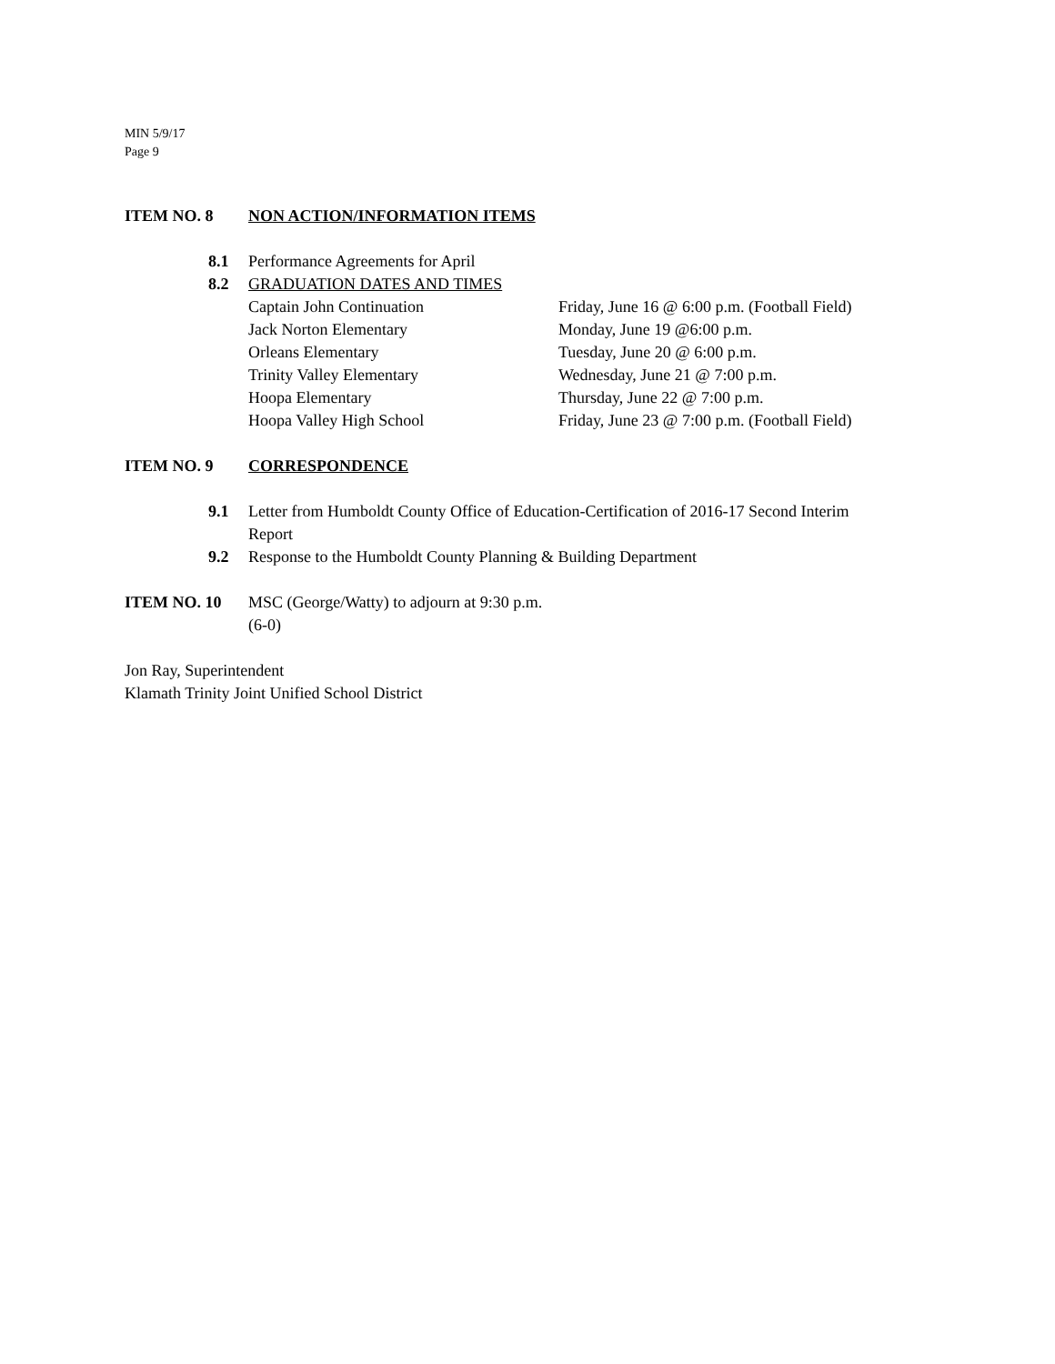MIN 5/9/17
Page 9
ITEM NO. 8 NON ACTION/INFORMATION ITEMS
8.1 Performance Agreements for April
8.2 GRADUATION DATES AND TIMES
Captain John Continuation Friday, June 16 @ 6:00 p.m. (Football Field)
Jack Norton Elementary Monday, June 19 @6:00 p.m.
Orleans Elementary Tuesday, June 20 @ 6:00 p.m.
Trinity Valley Elementary Wednesday, June 21 @ 7:00 p.m.
Hoopa Elementary Thursday, June 22 @ 7:00 p.m.
Hoopa Valley High School Friday, June 23 @ 7:00 p.m. (Football Field)
ITEM NO. 9 CORRESPONDENCE
9.1 Letter from Humboldt County Office of Education-Certification of 2016-17 Second Interim
Report
9.2 Response to the Humboldt County Planning & Building Department
ITEM NO. 10 MSC (George/Watty) to adjourn at 9:30 p.m.
(6-0)
Jon Ray, Superintendent
Klamath Trinity Joint Unified School District